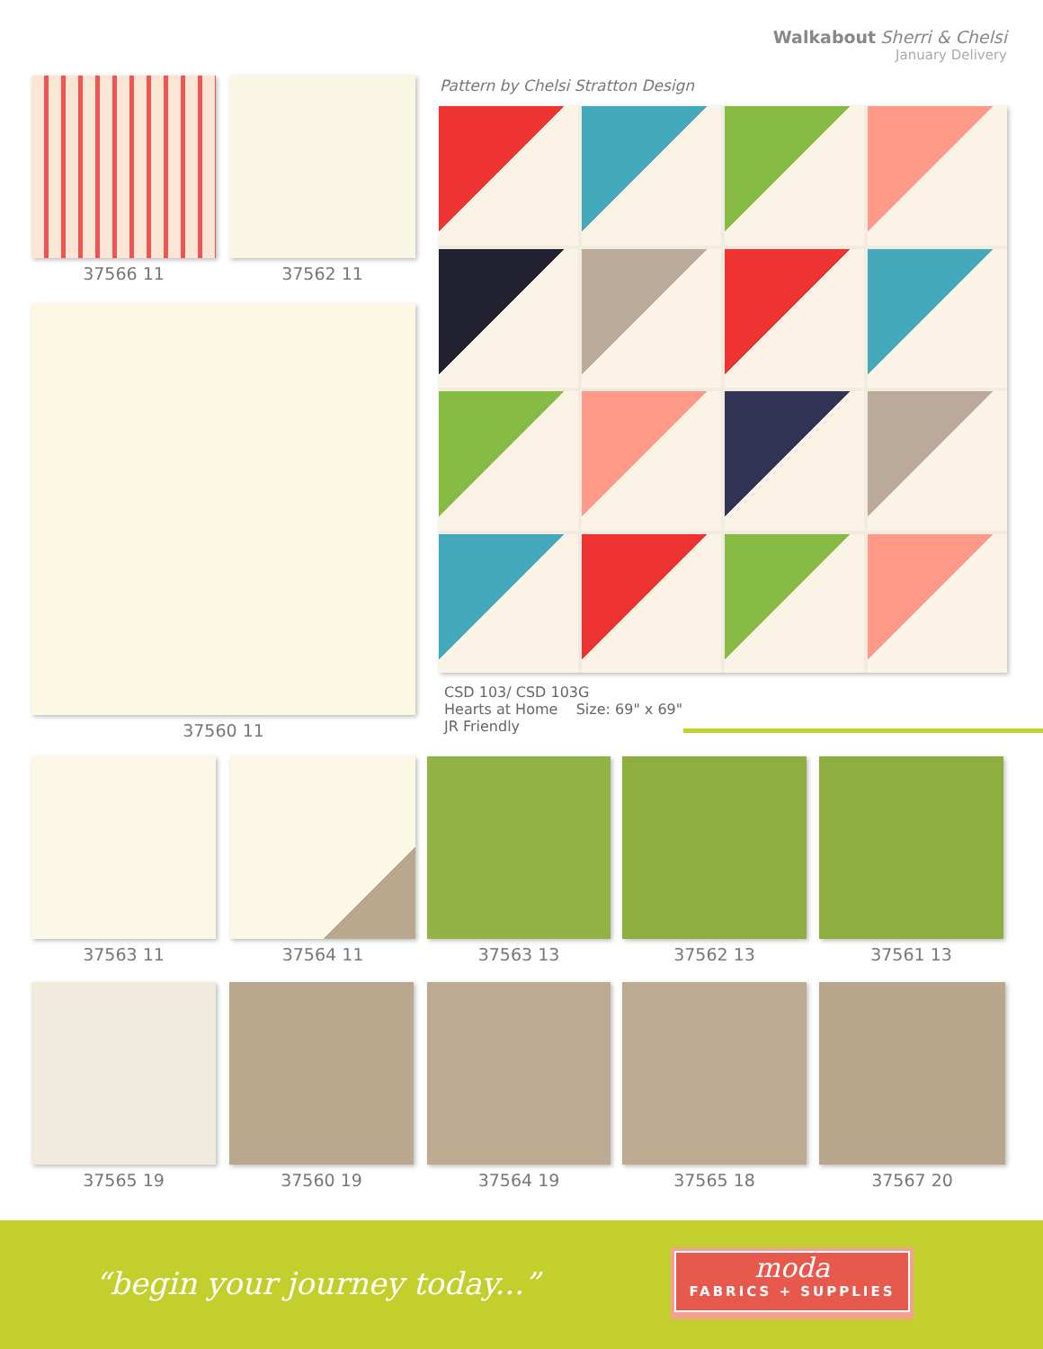Walkabout Sherri & Chelsi
January Delivery
37566 11 37562 11
37560 11
Pattern by Chelsi Stratton Design
CSD 103/ CSD 103G
Hearts at Home Size: 69" x 69"
JR Friendly
37563 11 37564 11 37563 13 37562 13 37561 13
37565 19 37560 19 37564 19 37565 18 37567 20
“begin your journey today...”
moda
FABRICS + SUPPLIES